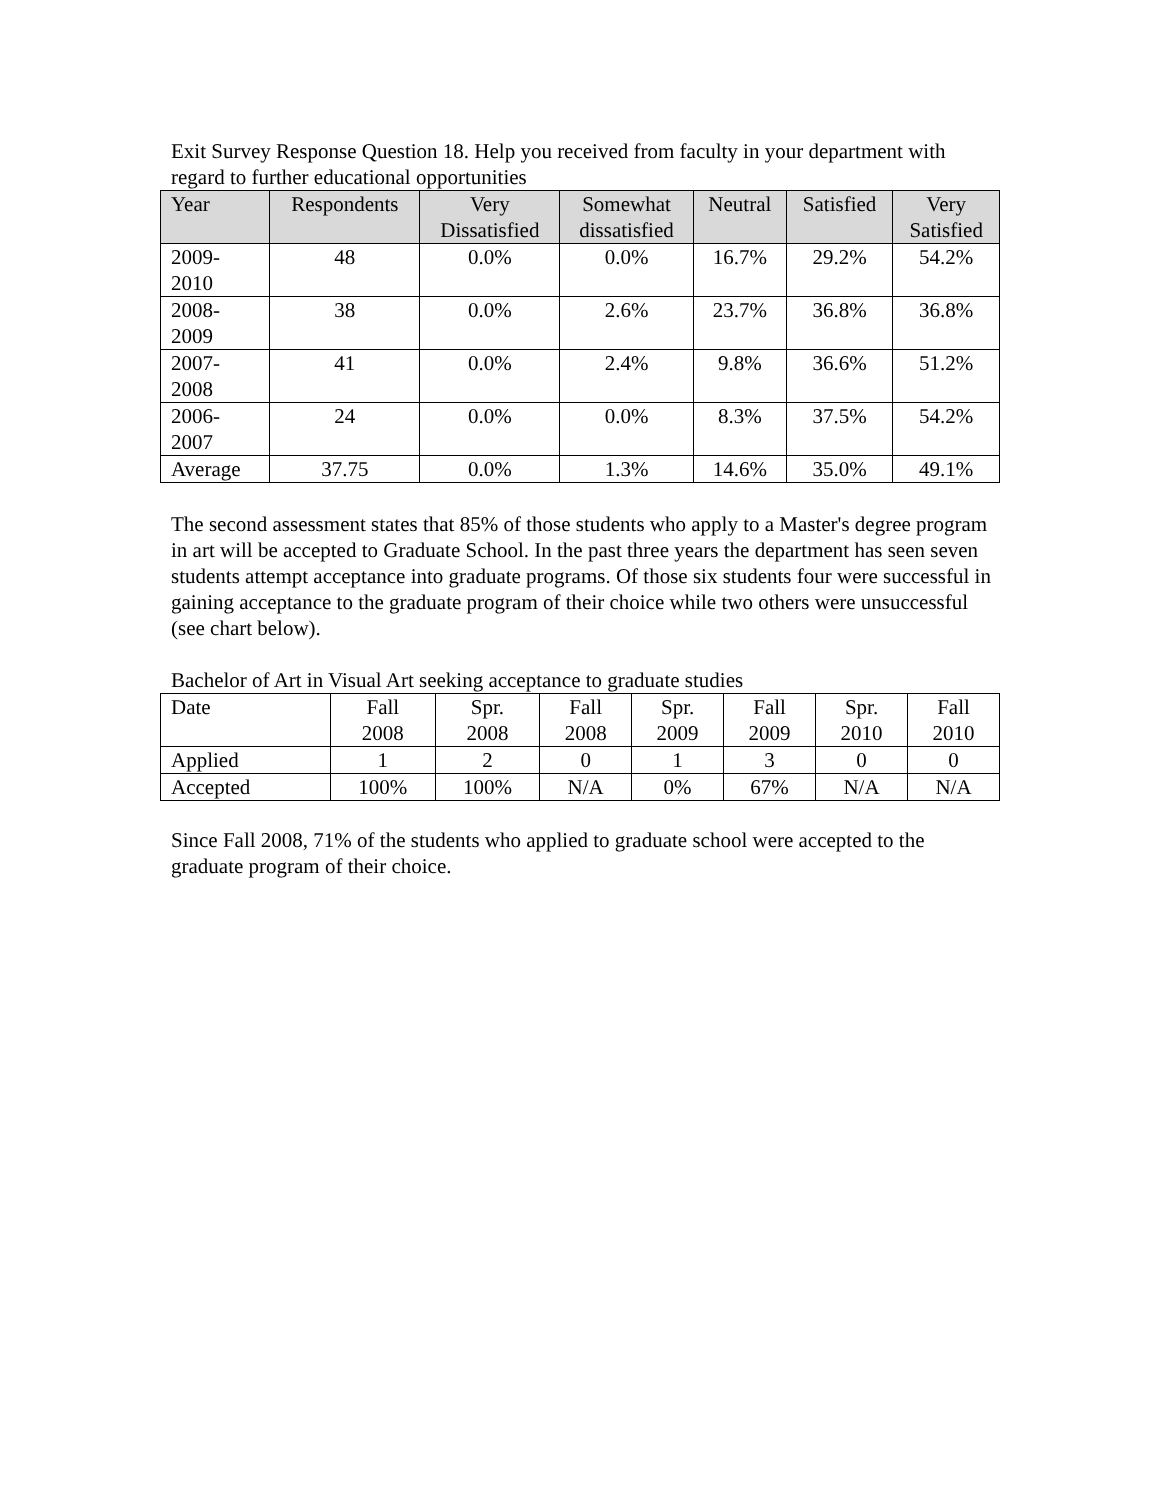Exit Survey Response Question 18. Help you received from faculty in your department with regard to further educational opportunities
| Year | Respondents | Very Dissatisfied | Somewhat dissatisfied | Neutral | Satisfied | Very Satisfied |
| --- | --- | --- | --- | --- | --- | --- |
| 2009- 2010 | 48 | 0.0% | 0.0% | 16.7% | 29.2% | 54.2% |
| 2008- 2009 | 38 | 0.0% | 2.6% | 23.7% | 36.8% | 36.8% |
| 2007- 2008 | 41 | 0.0% | 2.4% | 9.8% | 36.6% | 51.2% |
| 2006- 2007 | 24 | 0.0% | 0.0% | 8.3% | 37.5% | 54.2% |
| Average | 37.75 | 0.0% | 1.3% | 14.6% | 35.0% | 49.1% |
The second assessment states that 85% of those students who apply to a Master's degree program in art will be accepted to Graduate School. In the past three years the department has seen seven students attempt acceptance into graduate programs. Of those six students four were successful in gaining acceptance to the graduate program of their choice while two others were unsuccessful (see chart below).
Bachelor of Art in Visual Art seeking acceptance to graduate studies
| Date | Fall 2008 | Spr. 2008 | Fall 2008 | Spr. 2009 | Fall 2009 | Spr. 2010 | Fall 2010 |
| Applied | 1 | 2 | 0 | 1 | 3 | 0 | 0 |
| Accepted | 100% | 100% | N/A | 0% | 67% | N/A | N/A |
Since Fall 2008, 71% of the students who applied to graduate school were accepted to the graduate program of their choice.